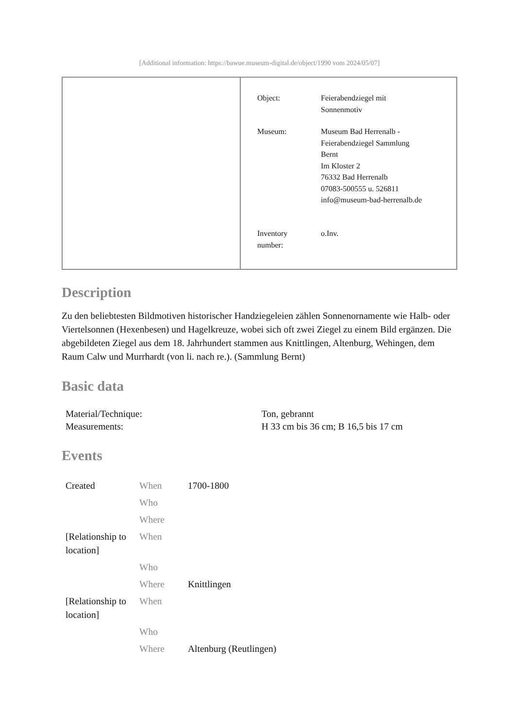[Additional information: https://bawue.museum-digital.de/object/1990 vom 2024/05/07]
| Object: | Feierabendziegel mit Sonnenmotiv |
| Museum: | Museum Bad Herrenalb - Feierabendziegel Sammlung Bernt Im Kloster 2 76332 Bad Herrenalb 07083-500555 u. 526811 info@museum-bad-herrenalb.de |
| Inventory number: | o.Inv. |
Description
Zu den beliebtesten Bildmotiven historischer Handziegeleien zählen Sonnenornamente wie Halb- oder Viertelsonnen (Hexenbesen) und Hagelkreuze, wobei sich oft zwei Ziegel zu einem Bild ergänzen. Die abgebildeten Ziegel aus dem 18. Jahrhundert stammen aus Knittlingen, Altenburg, Wehingen, dem Raum Calw und Murrhardt (von li. nach re.). (Sammlung Bernt)
Basic data
| Material/Technique: | Ton, gebrannt |
| Measurements: | H 33 cm bis 36 cm; B 16,5 bis 17 cm |
Events
| Created | When | 1700-1800 |
| | Who | |
| | Where | |
| [Relationship to location] | When | |
| | Who | |
| | Where | Knittlingen |
| [Relationship to location] | When | |
| | Who | |
| | Where | Altenburg (Reutlingen) |